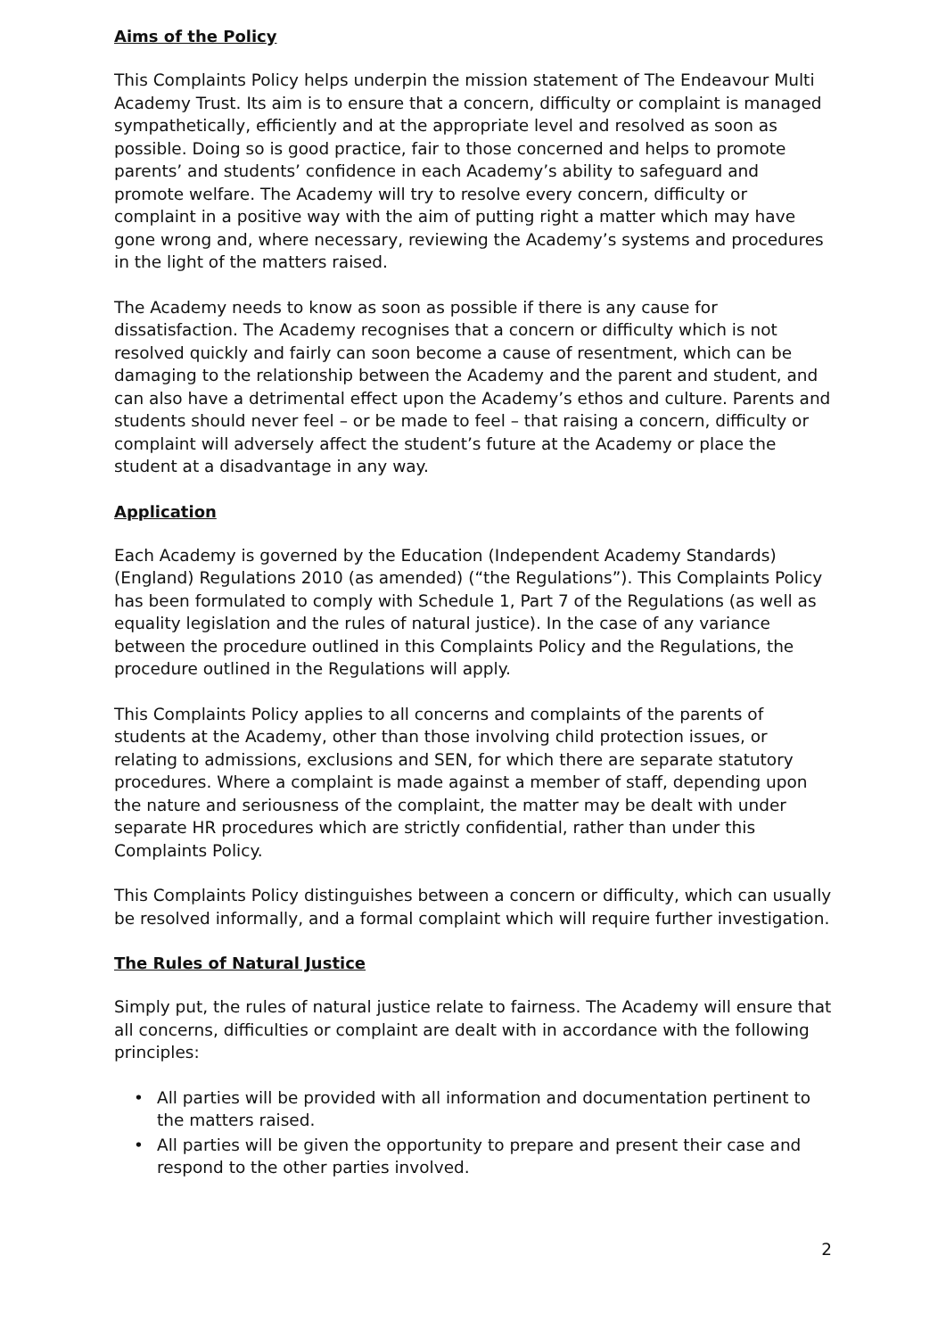Aims of the Policy
This Complaints Policy helps underpin the mission statement of The Endeavour Multi Academy Trust. Its aim is to ensure that a concern, difficulty or complaint is managed sympathetically, efficiently and at the appropriate level and resolved as soon as possible. Doing so is good practice, fair to those concerned and helps to promote parents’ and students’ confidence in each Academy’s ability to safeguard and promote welfare. The Academy will try to resolve every concern, difficulty or complaint in a positive way with the aim of putting right a matter which may have gone wrong and, where necessary, reviewing the Academy’s systems and procedures in the light of the matters raised.
The Academy needs to know as soon as possible if there is any cause for dissatisfaction. The Academy recognises that a concern or difficulty which is not resolved quickly and fairly can soon become a cause of resentment, which can be damaging to the relationship between the Academy and the parent and student, and can also have a detrimental effect upon the Academy’s ethos and culture. Parents and students should never feel – or be made to feel – that raising a concern, difficulty or complaint will adversely affect the student’s future at the Academy or place the student at a disadvantage in any way.
Application
Each Academy is governed by the Education (Independent Academy Standards) (England) Regulations 2010 (as amended) (“the Regulations”). This Complaints Policy has been formulated to comply with Schedule 1, Part 7 of the Regulations (as well as equality legislation and the rules of natural justice). In the case of any variance between the procedure outlined in this Complaints Policy and the Regulations, the procedure outlined in the Regulations will apply.
This Complaints Policy applies to all concerns and complaints of the parents of students at the Academy, other than those involving child protection issues, or relating to admissions, exclusions and SEN, for which there are separate statutory procedures. Where a complaint is made against a member of staff, depending upon the nature and seriousness of the complaint, the matter may be dealt with under separate HR procedures which are strictly confidential, rather than under this Complaints Policy.
This Complaints Policy distinguishes between a concern or difficulty, which can usually be resolved informally, and a formal complaint which will require further investigation.
The Rules of Natural Justice
Simply put, the rules of natural justice relate to fairness. The Academy will ensure that all concerns, difficulties or complaint are dealt with in accordance with the following principles:
• All parties will be provided with all information and documentation pertinent to the matters raised.
• All parties will be given the opportunity to prepare and present their case and respond to the other parties involved.
2